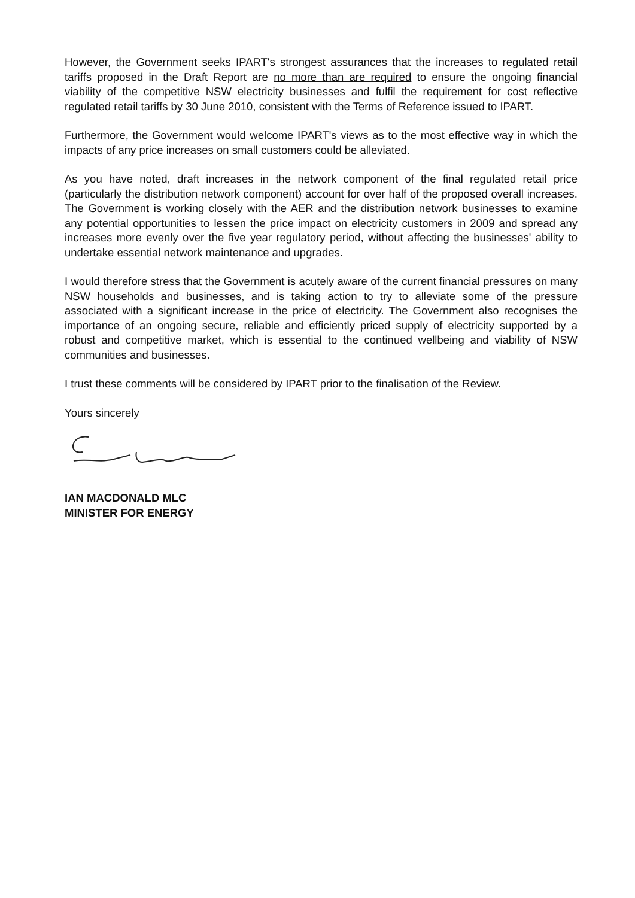However, the Government seeks IPART's strongest assurances that the increases to regulated retail tariffs proposed in the Draft Report are no more than are required to ensure the ongoing financial viability of the competitive NSW electricity businesses and fulfil the requirement for cost reflective regulated retail tariffs by 30 June 2010, consistent with the Terms of Reference issued to IPART.
Furthermore, the Government would welcome IPART's views as to the most effective way in which the impacts of any price increases on small customers could be alleviated.
As you have noted, draft increases in the network component of the final regulated retail price (particularly the distribution network component) account for over half of the proposed overall increases. The Government is working closely with the AER and the distribution network businesses to examine any potential opportunities to lessen the price impact on electricity customers in 2009 and spread any increases more evenly over the five year regulatory period, without affecting the businesses' ability to undertake essential network maintenance and upgrades.
I would therefore stress that the Government is acutely aware of the current financial pressures on many NSW households and businesses, and is taking action to try to alleviate some of the pressure associated with a significant increase in the price of electricity. The Government also recognises the importance of an ongoing secure, reliable and efficiently priced supply of electricity supported by a robust and competitive market, which is essential to the continued wellbeing and viability of NSW communities and businesses.
I trust these comments will be considered by IPART prior to the finalisation of the Review.
Yours sincerely
IAN MACDONALD MLC
MINISTER FOR ENERGY